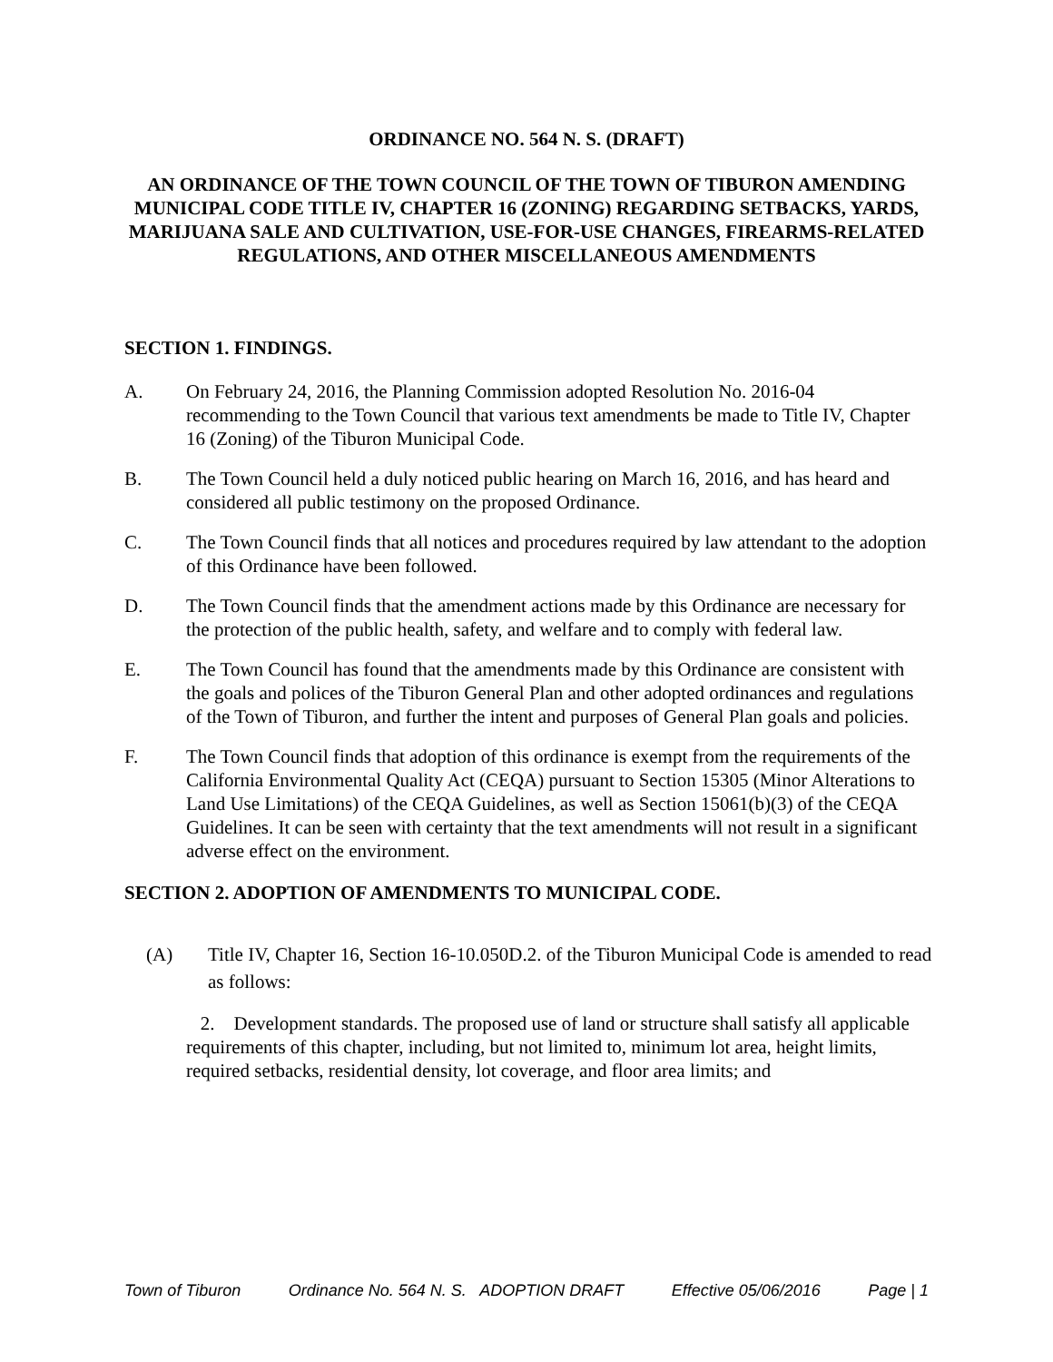ORDINANCE NO. 564 N. S. (DRAFT)
AN ORDINANCE OF THE TOWN COUNCIL OF THE TOWN OF TIBURON AMENDING MUNICIPAL CODE TITLE IV, CHAPTER 16 (ZONING) REGARDING SETBACKS, YARDS, MARIJUANA SALE AND CULTIVATION, USE-FOR-USE CHANGES, FIREARMS-RELATED REGULATIONS, AND OTHER MISCELLANEOUS AMENDMENTS
SECTION 1. FINDINGS.
A. On February 24, 2016, the Planning Commission adopted Resolution No. 2016-04 recommending to the Town Council that various text amendments be made to Title IV, Chapter 16 (Zoning) of the Tiburon Municipal Code.
B. The Town Council held a duly noticed public hearing on March 16, 2016, and has heard and considered all public testimony on the proposed Ordinance.
C. The Town Council finds that all notices and procedures required by law attendant to the adoption of this Ordinance have been followed.
D. The Town Council finds that the amendment actions made by this Ordinance are necessary for the protection of the public health, safety, and welfare and to comply with federal law.
E. The Town Council has found that the amendments made by this Ordinance are consistent with the goals and polices of the Tiburon General Plan and other adopted ordinances and regulations of the Town of Tiburon, and further the intent and purposes of General Plan goals and policies.
F. The Town Council finds that adoption of this ordinance is exempt from the requirements of the California Environmental Quality Act (CEQA) pursuant to Section 15305 (Minor Alterations to Land Use Limitations) of the CEQA Guidelines, as well as Section 15061(b)(3) of the CEQA Guidelines. It can be seen with certainty that the text amendments will not result in a significant adverse effect on the environment.
SECTION 2. ADOPTION OF AMENDMENTS TO MUNICIPAL CODE.
(A) Title IV, Chapter 16, Section 16-10.050D.2. of the Tiburon Municipal Code is amended to read as follows:
2. Development standards. The proposed use of land or structure shall satisfy all applicable requirements of this chapter, including, but not limited to, minimum lot area, height limits, required setbacks, residential density, lot coverage, and floor area limits; and
Town of Tiburon Ordinance No. 564 N. S. ADOPTION DRAFT Effective 05/06/2016 Page | 1